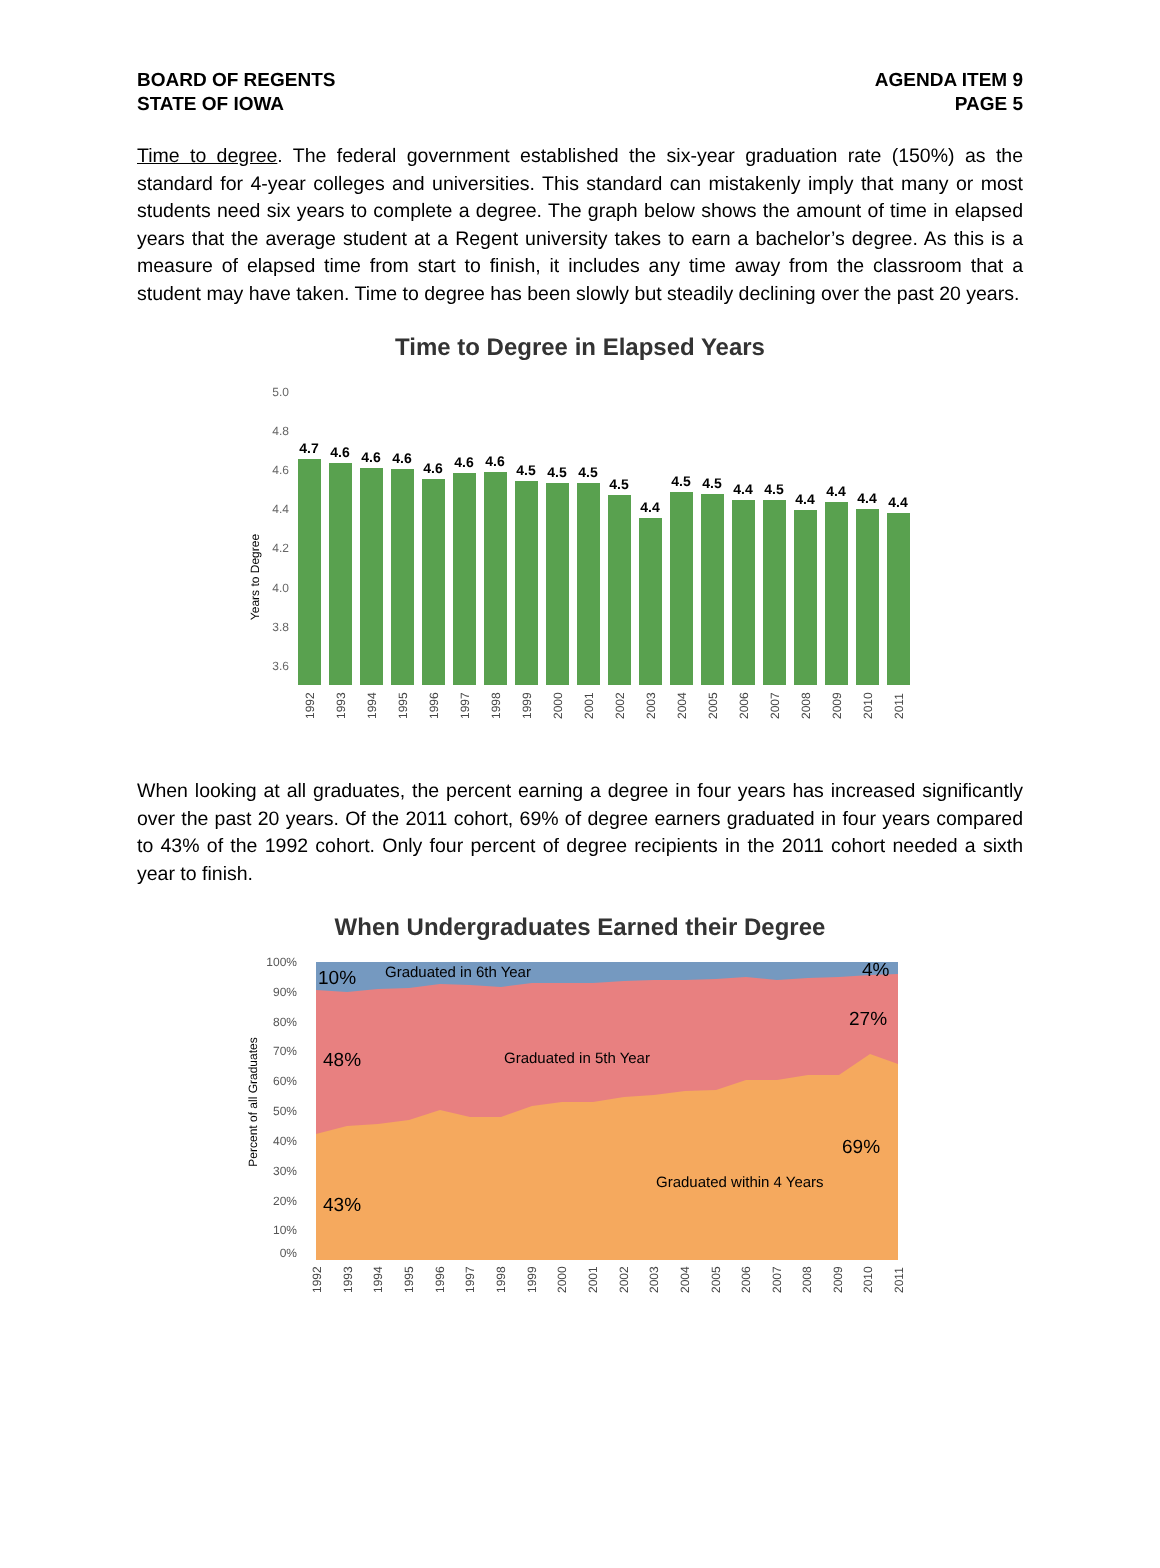BOARD OF REGENTS
STATE OF IOWA
AGENDA ITEM 9
PAGE 5
Time to degree. The federal government established the six-year graduation rate (150%) as the standard for 4-year colleges and universities. This standard can mistakenly imply that many or most students need six years to complete a degree. The graph below shows the amount of time in elapsed years that the average student at a Regent university takes to earn a bachelor’s degree. As this is a measure of elapsed time from start to finish, it includes any time away from the classroom that a student may have taken. Time to degree has been slowly but steadily declining over the past 20 years.
Time to Degree in Elapsed Years
Years to Degree
5.0
4.8
4.6
4.4
4.2
4.0
3.8
3.6
4.7
4.6
4.6
4.6
4.6
4.6
4.6
4.5
4.5
4.5
4.5
4.4
4.5
4.5
4.4
4.5
4.4
4.4
4.4
4.4
1992
1993
1994
1995
1996
1997
1998
1999
2000
2001
2002
2003
2004
2005
2006
2007
2008
2009
2010
2011
When looking at all graduates, the percent earning a degree in four years has increased significantly over the past 20 years. Of the 2011 cohort, 69% of degree earners graduated in four years compared to 43% of the 1992 cohort. Only four percent of degree recipients in the 2011 cohort needed a sixth year to finish.
When Undergraduates Earned their Degree
Percent of all Graduates
100%
90%
80%
70%
60%
50%
40%
30%
20%
10%
0%
10%
4%
27%
48%
69%
43%
Graduated in 6th Year
Graduated in 5th Year
Graduated within 4 Years
1992
1993
1994
1995
1996
1997
1998
1999
2000
2001
2002
2003
2004
2005
2006
2007
2008
2009
2010
2011